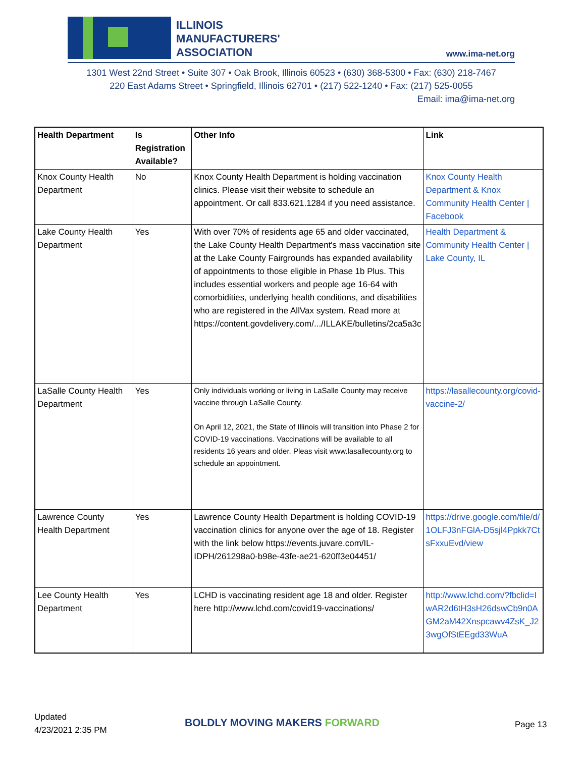ILLINOIS
MANUFACTURERS'
ASSOCIATION
www.ima-net.org
1301 West 22nd Street • Suite 307 • Oak Brook, Illinois 60523 • (630) 368-5300 • Fax: (630) 218-7467
220 East Adams Street • Springfield, Illinois 62701 • (217) 522-1240 • Fax: (217) 525-0055
Email: ima@ima-net.org
| Health Department | Is Registration Available? | Other Info | Link |
| --- | --- | --- | --- |
| Knox County Health Department | No | Knox County Health Department is holding vaccination clinics. Please visit their website to schedule an appointment. Or call 833.621.1284 if you need assistance. | Knox County Health Department & Knox Community Health Center / Facebook |
| Lake County Health Department | Yes | With over 70% of residents age 65 and older vaccinated, the Lake County Health Department's mass vaccination site at the Lake County Fairgrounds has expanded availability of appointments to those eligible in Phase 1b Plus. This includes essential workers and people age 16-64 with comorbidities, underlying health conditions, and disabilities who are registered in the AllVax system. Read more at https://content.govdelivery.com/.../ILLAKE/bulletins/2ca5a3c | Health Department & Community Health Center / Lake County, IL |
| LaSalle County Health Department | Yes | Only individuals working or living in LaSalle County may receive vaccine through LaSalle County. On April 12, 2021, the State of Illinois will transition into Phase 2 for COVID-19 vaccinations. Vaccinations will be available to all residents 16 years and older. Pleas visit www.lasallecounty.org to schedule an appointment. | https://lasallecounty.org/covid-vaccine-2/ |
| Lawrence County Health Department | Yes | Lawrence County Health Department is holding COVID-19 vaccination clinics for anyone over the age of 18. Register with the link below https://events.juvare.com/IL-IDPH/261298a0-b98e-43fe-ae21-620ff3e04451/ | https://drive.google.com/file/d/1OLFJ3nFGlA-D5sjl4Ppkk7CtsFxxuEvd/view |
| Lee County Health Department | Yes | LCHD is vaccinating resident age 18 and older. Register here http://www.lchd.com/covid19-vaccinations/ | http://www.lchd.com/?fbclid=IwAR2d6tH3sH26dswCb9n0AGM2aM42Xnspcawv4ZsK_J23wgOfStEEgd33WuA |
Updated
4/23/2021 2:35 PM
BOLDLY MOVING MAKERS FORWARD Page 13